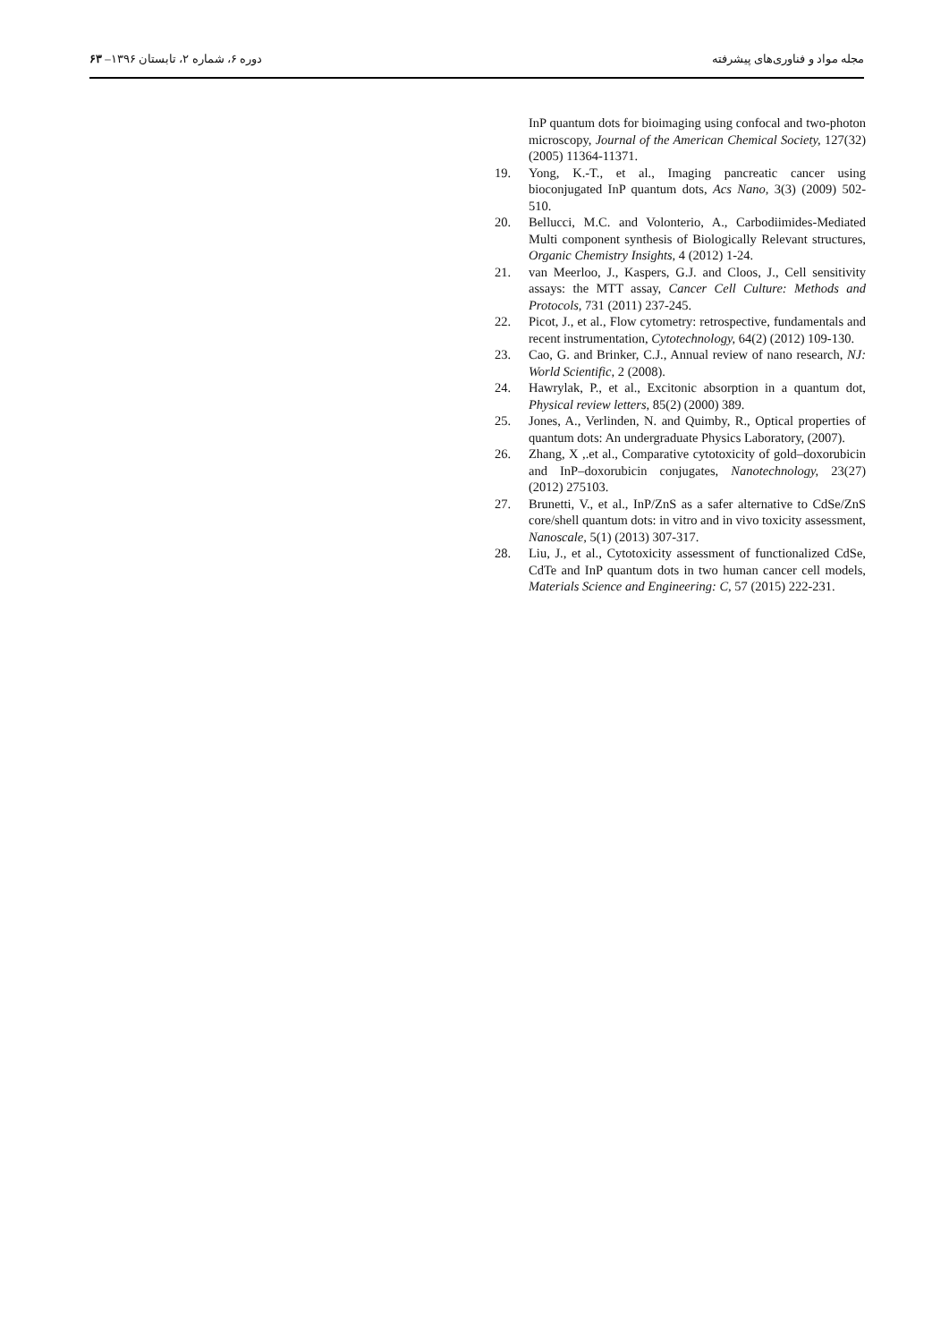مجله مواد و فناوری‌های پیشرفته دوره ۶، شماره ۲، تابستان ۱۳۹۶– ۶۳
InP quantum dots for bioimaging using confocal and two-photon microscopy, Journal of the American Chemical Society, 127(32) (2005) 11364-11371.
19. Yong, K.-T., et al., Imaging pancreatic cancer using bioconjugated InP quantum dots, Acs Nano, 3(3) (2009) 502-510.
20. Bellucci, M.C. and Volonterio, A., Carbodiimides-Mediated Multi component synthesis of Biologically Relevant structures, Organic Chemistry Insights, 4 (2012) 1-24.
21. van Meerloo, J., Kaspers, G.J. and Cloos, J., Cell sensitivity assays: the MTT assay, Cancer Cell Culture: Methods and Protocols, 731 (2011) 237-245.
22. Picot, J., et al., Flow cytometry: retrospective, fundamentals and recent instrumentation, Cytotechnology, 64(2) (2012) 109-130.
23. Cao, G. and Brinker, C.J., Annual review of nano research, NJ: World Scientific, 2 (2008).
24. Hawrylak, P., et al., Excitonic absorption in a quantum dot, Physical review letters, 85(2) (2000) 389.
25. Jones, A., Verlinden, N. and Quimby, R., Optical properties of quantum dots: An undergraduate Physics Laboratory, (2007).
26. Zhang, X ,.et al., Comparative cytotoxicity of gold–doxorubicin and InP–doxorubicin conjugates, Nanotechnology, 23(27) (2012) 275103.
27. Brunetti, V., et al., InP/ZnS as a safer alternative to CdSe/ZnS core/shell quantum dots: in vitro and in vivo toxicity assessment, Nanoscale, 5(1) (2013) 307-317.
28. Liu, J., et al., Cytotoxicity assessment of functionalized CdSe, CdTe and InP quantum dots in two human cancer cell models, Materials Science and Engineering: C, 57 (2015) 222-231.